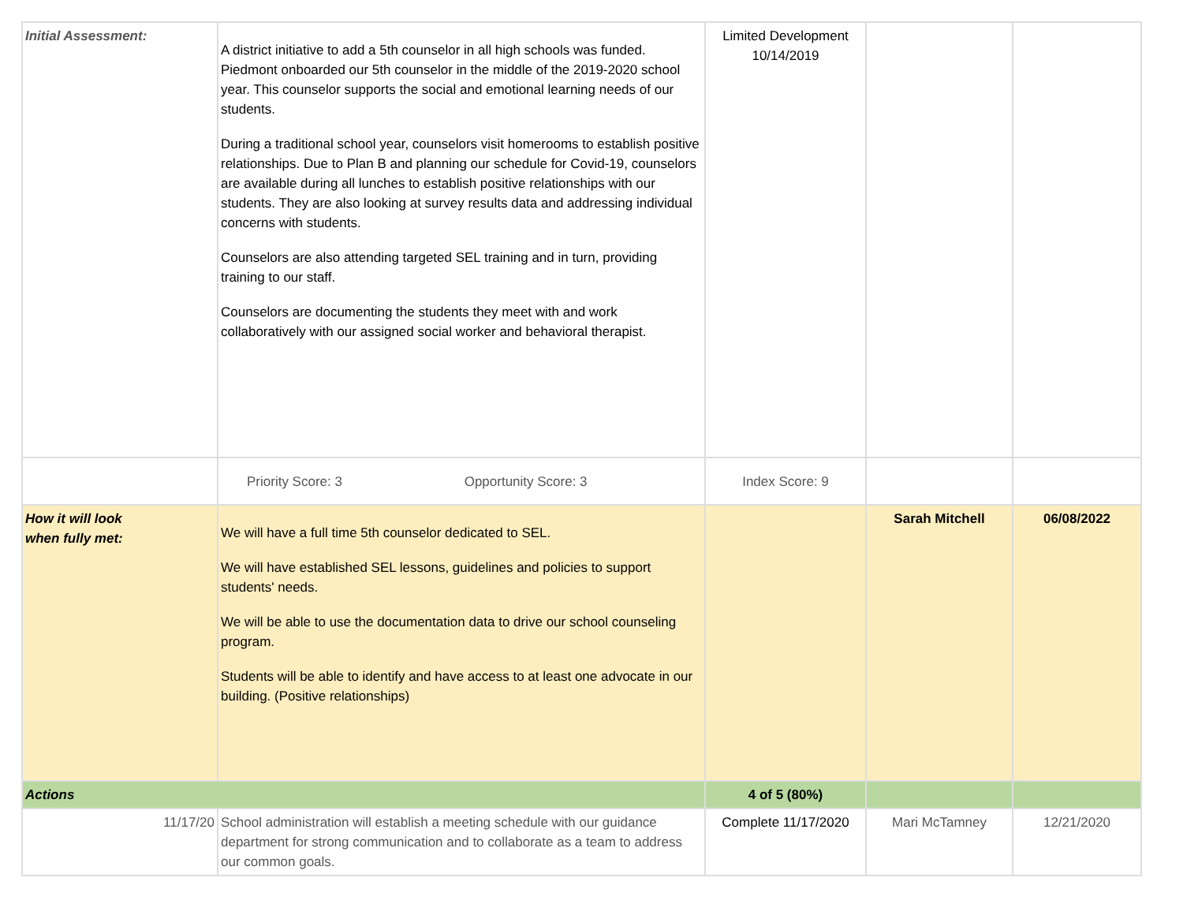| Initial Assessment: | A district initiative to add a 5th counselor in all high schools was funded. Piedmont onboarded our 5th counselor in the middle of the 2019-2020 school year. This counselor supports the social and emotional learning needs of our students. During a traditional school year, counselors visit homerooms to establish positive relationships. Due to Plan B and planning our schedule for Covid-19, counselors are available during all lunches to establish positive relationships with our students. They are also looking at survey results data and addressing individual concerns with students. Counselors are also attending targeted SEL training and in turn, providing training to our staff. Counselors are documenting the students they meet with and work collaboratively with our assigned social worker and behavioral therapist. | Limited Development 10/14/2019 | | |
| | Priority Score: 3 Opportunity Score: 3 | Index Score: 9 | | |
| How it will look when fully met: | We will have a full time 5th counselor dedicated to SEL. We will have established SEL lessons, guidelines and policies to support students' needs. We will be able to use the documentation data to drive our school counseling program. Students will be able to identify and have access to at least one advocate in our building. (Positive relationships) | | Sarah Mitchell | 06/08/2022 |
| Actions | | 4 of 5 (80%) | | |
| 11/17/20 | School administration will establish a meeting schedule with our guidance department for strong communication and to collaborate as a team to address our common goals. | Complete 11/17/2020 | Mari McTamney | 12/21/2020 |